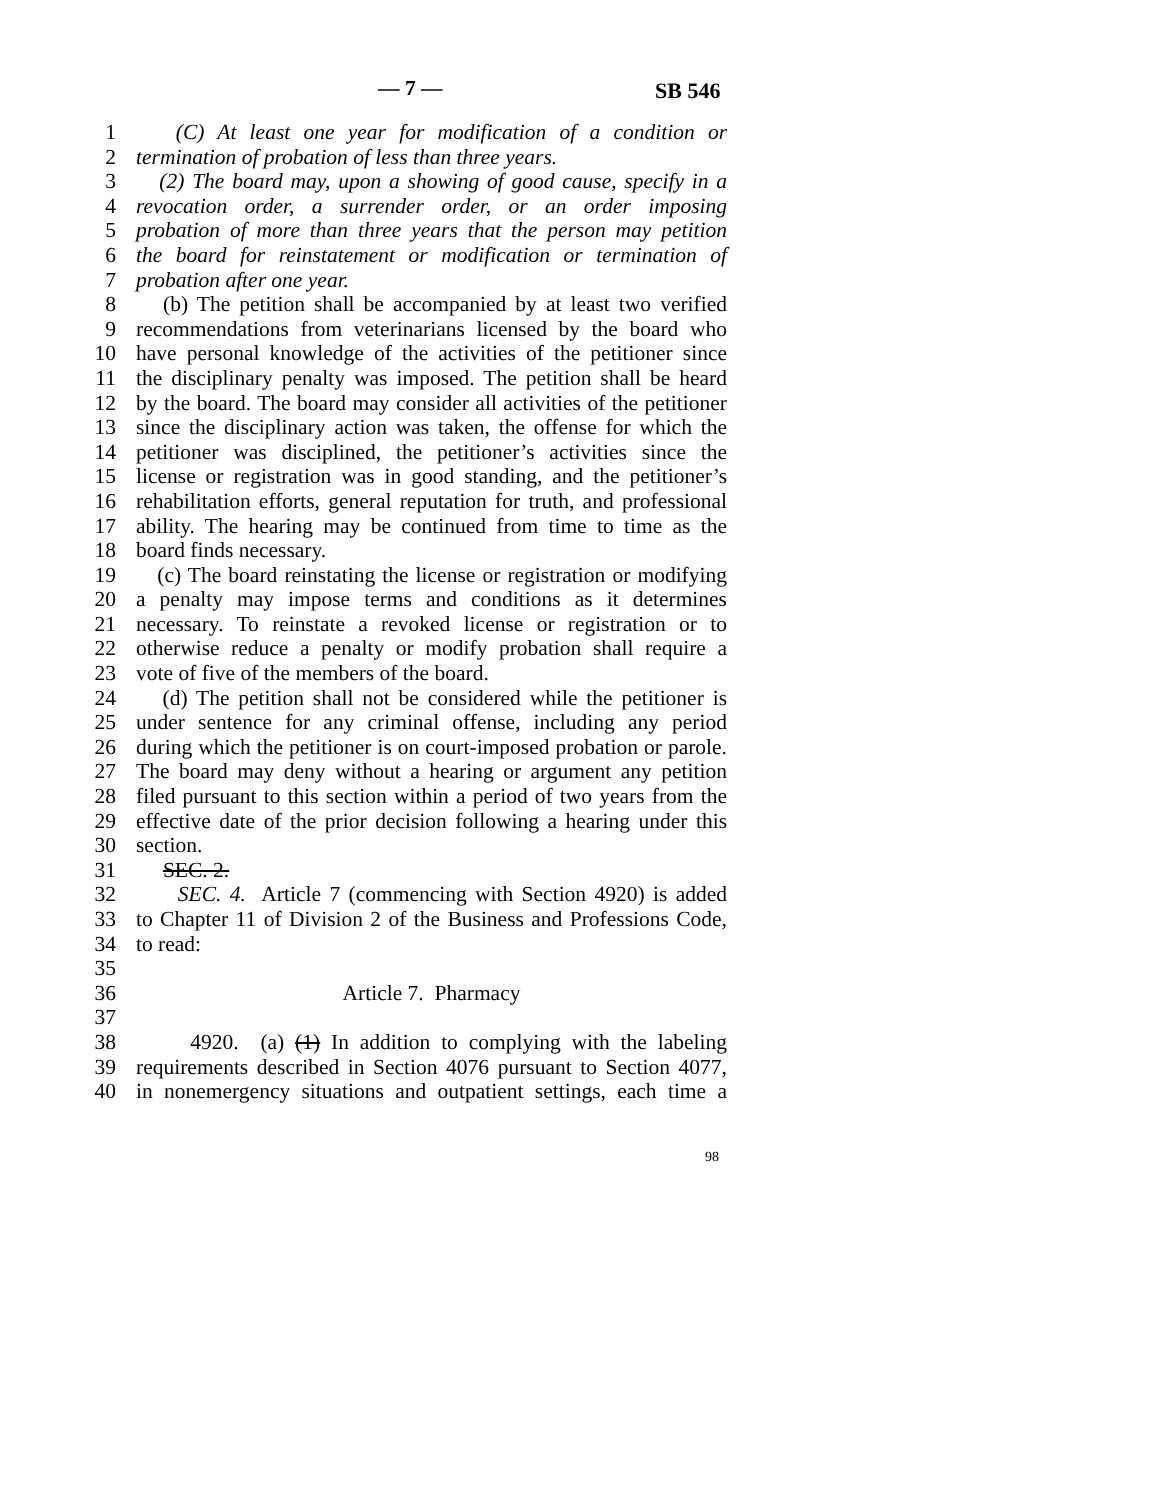— 7 — SB 546
1 (C) At least one year for modification of a condition or
2 termination of probation of less than three years.
3 (2) The board may, upon a showing of good cause, specify in a
4 revocation order, a surrender order, or an order imposing
5 probation of more than three years that the person may petition
6 the board for reinstatement or modification or termination of
7 probation after one year.
8 (b) The petition shall be accompanied by at least two verified
9 recommendations from veterinarians licensed by the board who
10 have personal knowledge of the activities of the petitioner since
11 the disciplinary penalty was imposed. The petition shall be heard
12 by the board. The board may consider all activities of the petitioner
13 since the disciplinary action was taken, the offense for which the
14 petitioner was disciplined, the petitioner’s activities since the
15 license or registration was in good standing, and the petitioner’s
16 rehabilitation efforts, general reputation for truth, and professional
17 ability. The hearing may be continued from time to time as the
18 board finds necessary.
19 (c) The board reinstating the license or registration or modifying
20 a penalty may impose terms and conditions as it determines
21 necessary. To reinstate a revoked license or registration or to
22 otherwise reduce a penalty or modify probation shall require a
23 vote of five of the members of the board.
24 (d) The petition shall not be considered while the petitioner is
25 under sentence for any criminal offense, including any period
26 during which the petitioner is on court-imposed probation or parole.
27 The board may deny without a hearing or argument any petition
28 filed pursuant to this section within a period of two years from the
29 effective date of the prior decision following a hearing under this
30 section.
31 SEC. 2.
32 SEC. 4. Article 7 (commencing with Section 4920) is added
33 to Chapter 11 of Division 2 of the Business and Professions Code,
34 to read:
35
36 Article 7. Pharmacy
37
38 4920. (a) (1) In addition to complying with the labeling
39 requirements described in Section 4076 pursuant to Section 4077,
40 in nonemergency situations and outpatient settings, each time a
98